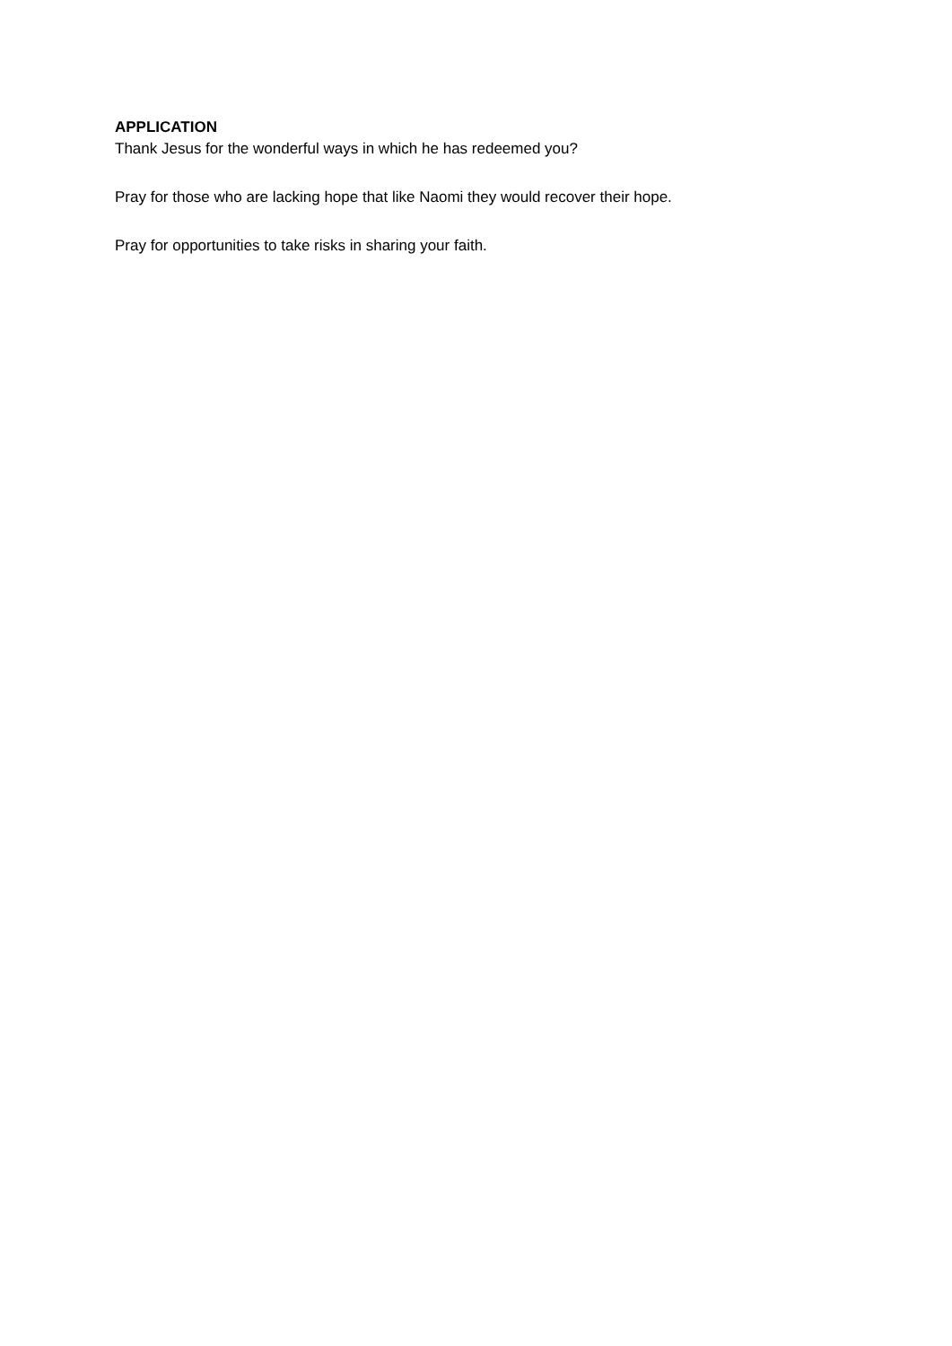APPLICATION
Thank Jesus for the wonderful ways in which he has redeemed you?
Pray for those who are lacking hope that like Naomi they would recover their hope.
Pray for opportunities to take risks in sharing your faith.